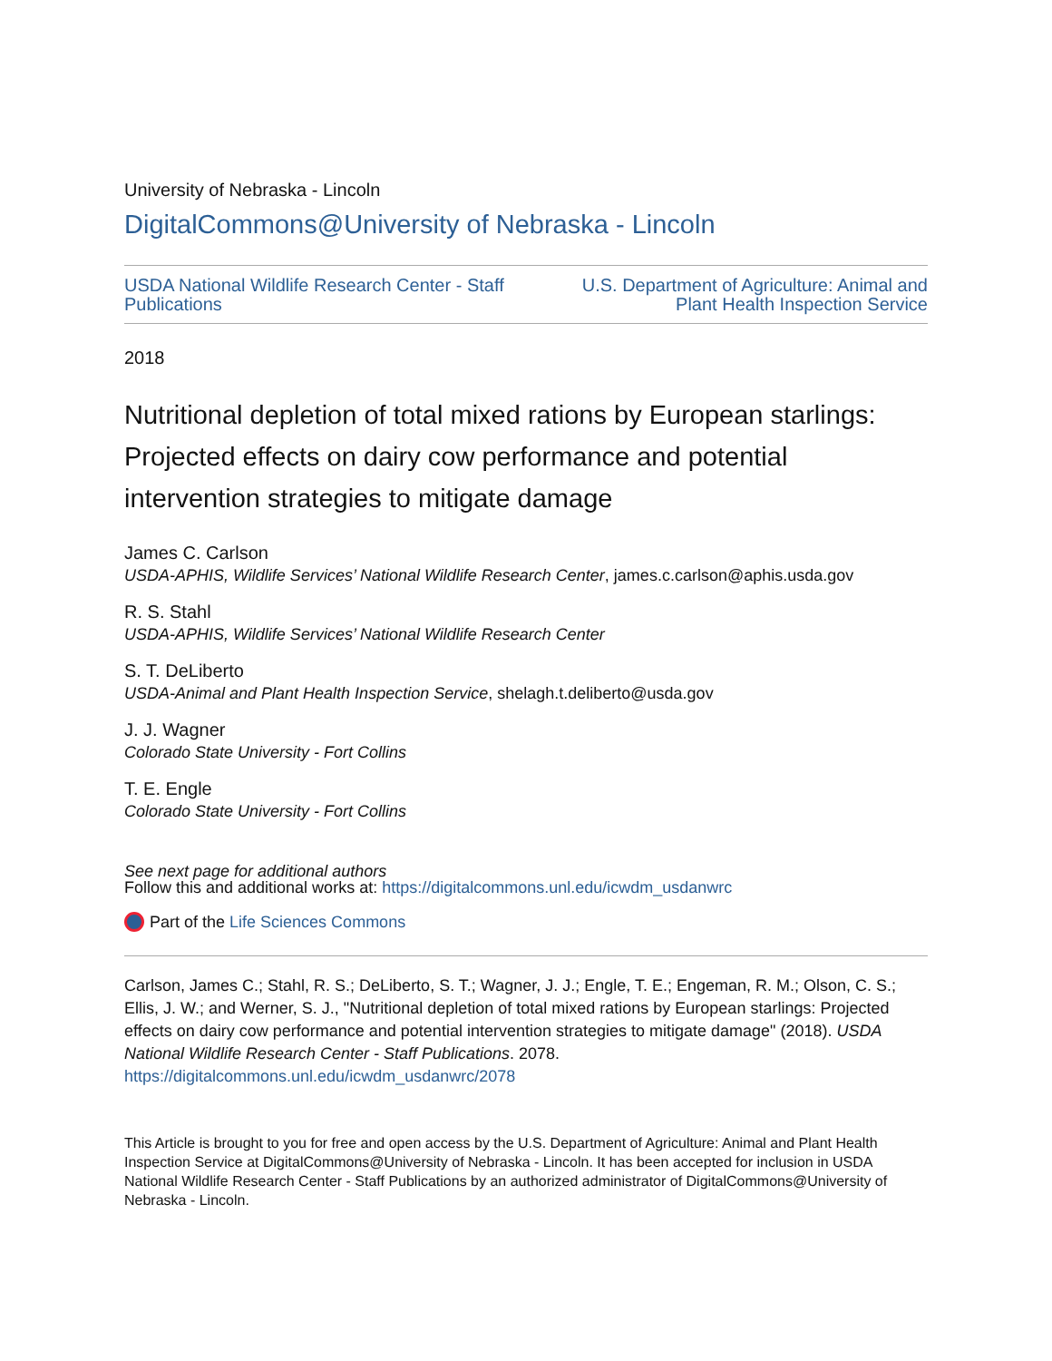University of Nebraska - Lincoln
DigitalCommons@University of Nebraska - Lincoln
USDA National Wildlife Research Center - Staff
Publications
U.S. Department of Agriculture: Animal and
Plant Health Inspection Service
2018
Nutritional depletion of total mixed rations by European starlings: Projected effects on dairy cow performance and potential intervention strategies to mitigate damage
James C. Carlson
USDA-APHIS, Wildlife Services’ National Wildlife Research Center, james.c.carlson@aphis.usda.gov
R. S. Stahl
USDA-APHIS, Wildlife Services’ National Wildlife Research Center
S. T. DeLiberto
USDA-Animal and Plant Health Inspection Service, shelagh.t.deliberto@usda.gov
J. J. Wagner
Colorado State University - Fort Collins
T. E. Engle
Colorado State University - Fort Collins
See next page for additional authors
Follow this and additional works at: https://digitalcommons.unl.edu/icwdm_usdanwrc
Part of the Life Sciences Commons
Carlson, James C.; Stahl, R. S.; DeLiberto, S. T.; Wagner, J. J.; Engle, T. E.; Engeman, R. M.; Olson, C. S.; Ellis, J. W.; and Werner, S. J., "Nutritional depletion of total mixed rations by European starlings: Projected effects on dairy cow performance and potential intervention strategies to mitigate damage" (2018). USDA National Wildlife Research Center - Staff Publications. 2078.
https://digitalcommons.unl.edu/icwdm_usdanwrc/2078
This Article is brought to you for free and open access by the U.S. Department of Agriculture: Animal and Plant Health Inspection Service at DigitalCommons@University of Nebraska - Lincoln. It has been accepted for inclusion in USDA National Wildlife Research Center - Staff Publications by an authorized administrator of DigitalCommons@University of Nebraska - Lincoln.